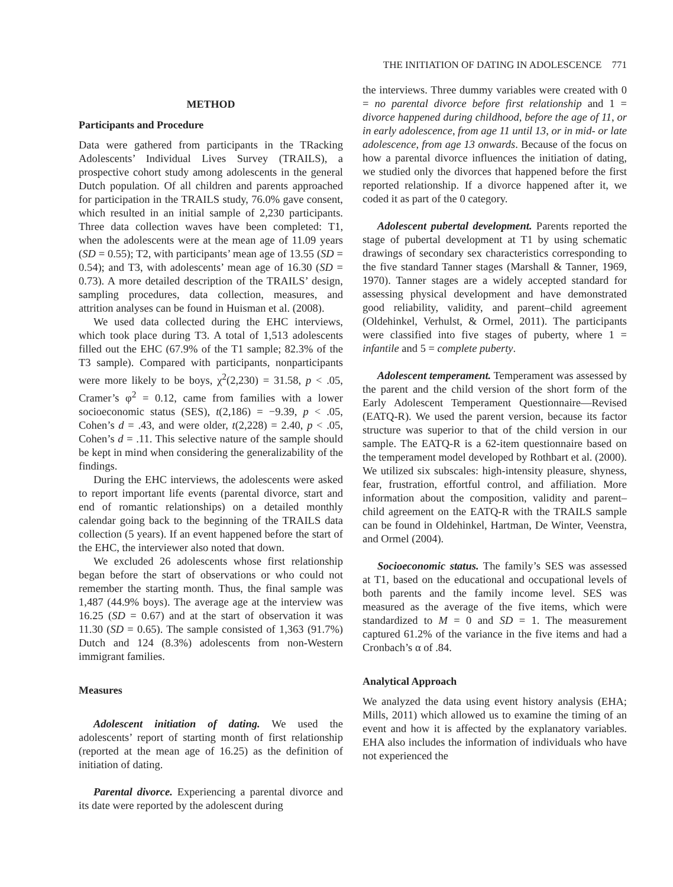THE INITIATION OF DATING IN ADOLESCENCE 771
METHOD
Participants and Procedure
Data were gathered from participants in the TRacking Adolescents’ Individual Lives Survey (TRAILS), a prospective cohort study among adolescents in the general Dutch population. Of all children and parents approached for participation in the TRAILS study, 76.0% gave consent, which resulted in an initial sample of 2,230 participants. Three data collection waves have been completed: T1, when the adolescents were at the mean age of 11.09 years (SD = 0.55); T2, with participants’ mean age of 13.55 (SD = 0.54); and T3, with adolescents’ mean age of 16.30 (SD = 0.73). A more detailed description of the TRAILS’ design, sampling procedures, data collection, measures, and attrition analyses can be found in Huisman et al. (2008).
We used data collected during the EHC interviews, which took place during T3. A total of 1,513 adolescents filled out the EHC (67.9% of the T1 sample; 82.3% of the T3 sample). Compared with participants, nonparticipants were more likely to be boys, χ<sup>2</sup>(2,230) = 31.58, p < .05, Cramer’s φ<sup>2</sup> = 0.12, came from families with a lower socioeconomic status (SES), t(2,186) = −9.39, p < .05, Cohen’s d = .43, and were older, t(2,228) = 2.40, p < .05, Cohen’s d = .11. This selective nature of the sample should be kept in mind when considering the generalizability of the findings.
During the EHC interviews, the adolescents were asked to report important life events (parental divorce, start and end of romantic relationships) on a detailed monthly calendar going back to the beginning of the TRAILS data collection (5 years). If an event happened before the start of the EHC, the interviewer also noted that down.
We excluded 26 adolescents whose first relationship began before the start of observations or who could not remember the starting month. Thus, the final sample was 1,487 (44.9% boys). The average age at the interview was 16.25 (SD = 0.67) and at the start of observation it was 11.30 (SD = 0.65). The sample consisted of 1,363 (91.7%) Dutch and 124 (8.3%) adolescents from non-Western immigrant families.
Measures
Adolescent initiation of dating. We used the adolescents’ report of starting month of first relationship (reported at the mean age of 16.25) as the definition of initiation of dating.
Parental divorce. Experiencing a parental divorce and its date were reported by the adolescent during
the interviews. Three dummy variables were created with 0 = no parental divorce before first relationship and 1 = divorce happened during childhood, before the age of 11, or in early adolescence, from age 11 until 13, or in mid- or late adolescence, from age 13 onwards. Because of the focus on how a parental divorce influences the initiation of dating, we studied only the divorces that happened before the first reported relationship. If a divorce happened after it, we coded it as part of the 0 category.
Adolescent pubertal development. Parents reported the stage of pubertal development at T1 by using schematic drawings of secondary sex characteristics corresponding to the five standard Tanner stages (Marshall & Tanner, 1969, 1970). Tanner stages are a widely accepted standard for assessing physical development and have demonstrated good reliability, validity, and parent–child agreement (Oldehinkel, Verhulst, & Ormel, 2011). The participants were classified into five stages of puberty, where 1 = infantile and 5 = complete puberty.
Adolescent temperament. Temperament was assessed by the parent and the child version of the short form of the Early Adolescent Temperament Questionnaire—Revised (EATQ-R). We used the parent version, because its factor structure was superior to that of the child version in our sample. The EATQ-R is a 62-item questionnaire based on the temperament model developed by Rothbart et al. (2000). We utilized six subscales: high-intensity pleasure, shyness, fear, frustration, effortful control, and affiliation. More information about the composition, validity and parent–child agreement on the EATQ-R with the TRAILS sample can be found in Oldehinkel, Hartman, De Winter, Veenstra, and Ormel (2004).
Socioeconomic status. The family’s SES was assessed at T1, based on the educational and occupational levels of both parents and the family income level. SES was measured as the average of the five items, which were standardized to M = 0 and SD = 1. The measurement captured 61.2% of the variance in the five items and had a Cronbach’s α of .84.
Analytical Approach
We analyzed the data using event history analysis (EHA; Mills, 2011) which allowed us to examine the timing of an event and how it is affected by the explanatory variables. EHA also includes the information of individuals who have not experienced the